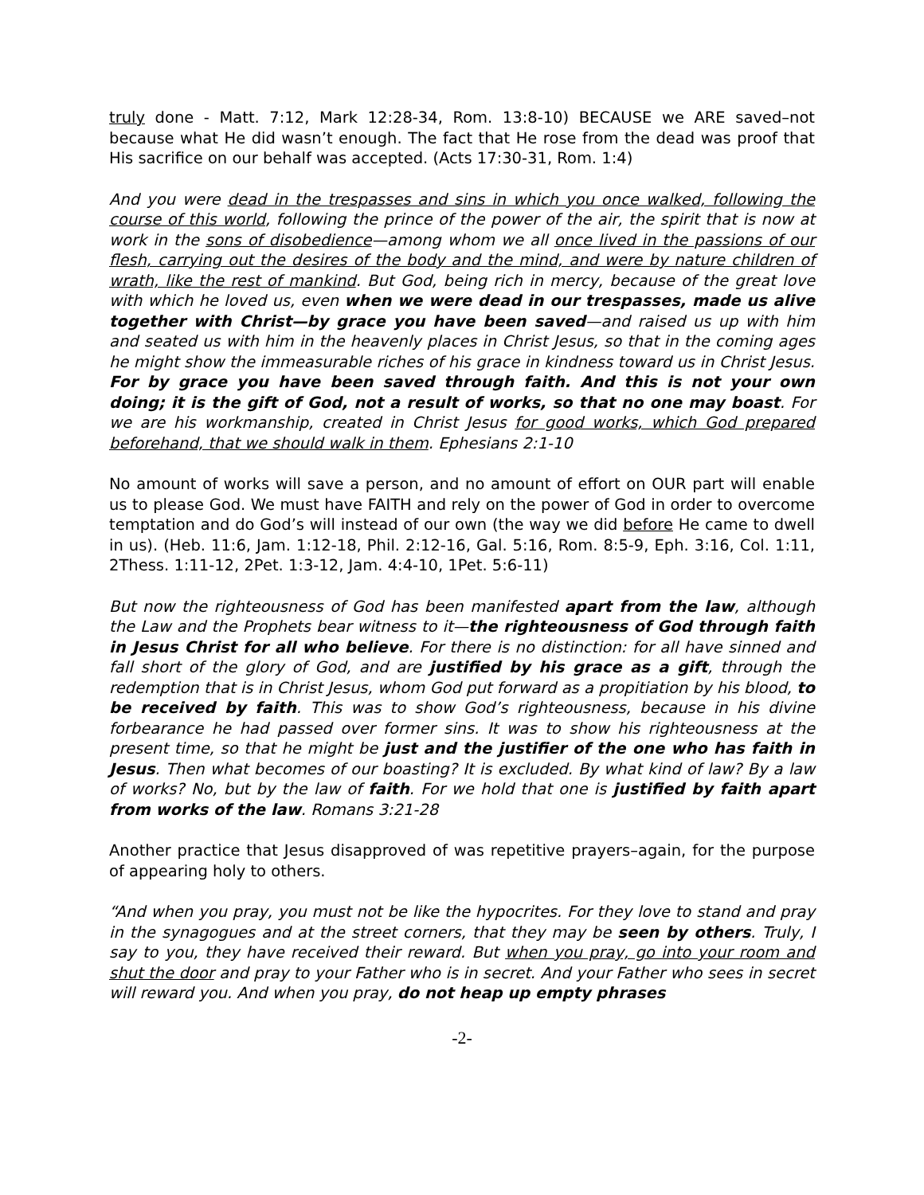truly done - Matt. 7:12, Mark 12:28-34, Rom. 13:8-10) BECAUSE we ARE saved–not because what He did wasn’t enough. The fact that He rose from the dead was proof that His sacrifice on our behalf was accepted. (Acts 17:30-31, Rom. 1:4)
And you were dead in the trespasses and sins in which you once walked, following the course of this world, following the prince of the power of the air, the spirit that is now at work in the sons of disobedience—among whom we all once lived in the passions of our flesh, carrying out the desires of the body and the mind, and were by nature children of wrath, like the rest of mankind. But God, being rich in mercy, because of the great love with which he loved us, even when we were dead in our trespasses, made us alive together with Christ—by grace you have been saved—and raised us up with him and seated us with him in the heavenly places in Christ Jesus, so that in the coming ages he might show the immeasurable riches of his grace in kindness toward us in Christ Jesus. For by grace you have been saved through faith. And this is not your own doing; it is the gift of God, not a result of works, so that no one may boast. For we are his workmanship, created in Christ Jesus for good works, which God prepared beforehand, that we should walk in them. Ephesians 2:1-10
No amount of works will save a person, and no amount of effort on OUR part will enable us to please God. We must have FAITH and rely on the power of God in order to overcome temptation and do God’s will instead of our own (the way we did before He came to dwell in us). (Heb. 11:6, Jam. 1:12-18, Phil. 2:12-16, Gal. 5:16, Rom. 8:5-9, Eph. 3:16, Col. 1:11, 2Thess. 1:11-12, 2Pet. 1:3-12, Jam. 4:4-10, 1Pet. 5:6-11)
But now the righteousness of God has been manifested apart from the law, although the Law and the Prophets bear witness to it—the righteousness of God through faith in Jesus Christ for all who believe. For there is no distinction: for all have sinned and fall short of the glory of God, and are justified by his grace as a gift, through the redemption that is in Christ Jesus, whom God put forward as a propitiation by his blood, to be received by faith. This was to show God’s righteousness, because in his divine forbearance he had passed over former sins. It was to show his righteousness at the present time, so that he might be just and the justifier of the one who has faith in Jesus. Then what becomes of our boasting? It is excluded. By what kind of law? By a law of works? No, but by the law of faith. For we hold that one is justified by faith apart from works of the law. Romans 3:21-28
Another practice that Jesus disapproved of was repetitive prayers–again, for the purpose of appearing holy to others.
“And when you pray, you must not be like the hypocrites. For they love to stand and pray in the synagogues and at the street corners, that they may be seen by others. Truly, I say to you, they have received their reward. But when you pray, go into your room and shut the door and pray to your Father who is in secret. And your Father who sees in secret will reward you. And when you pray, do not heap up empty phrases
-2-